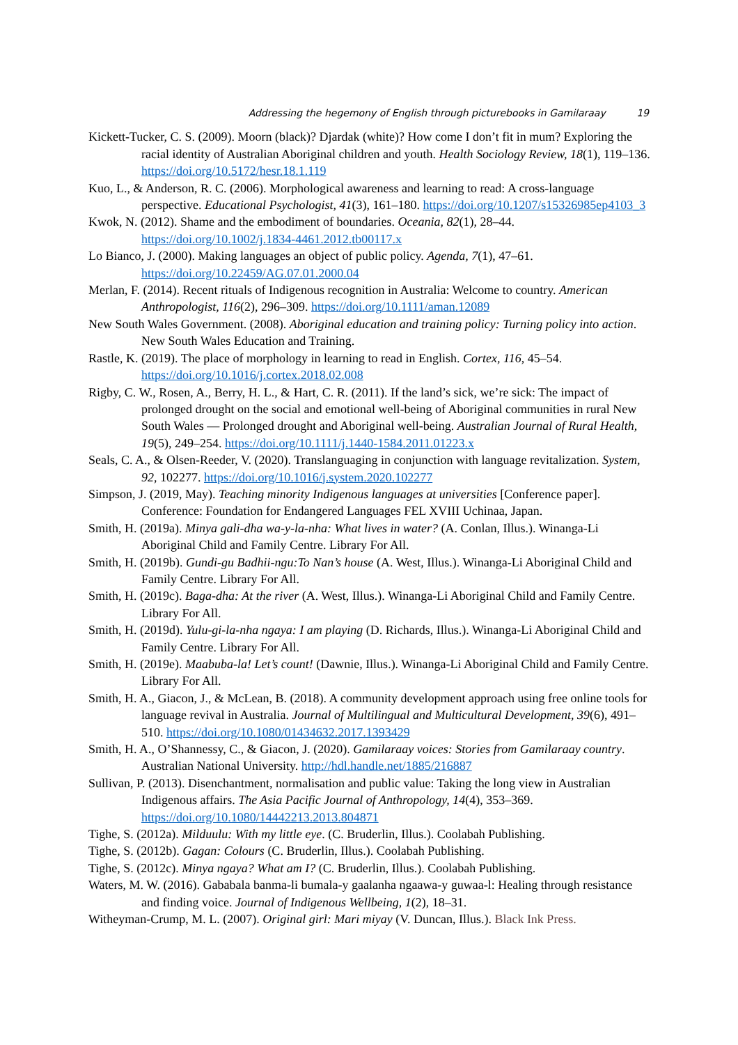Addressing the hegemony of English through picturebooks in Gamilaraay 19
Kickett-Tucker, C. S. (2009). Moorn (black)? Djardak (white)? How come I don’t fit in mum? Exploring the racial identity of Australian Aboriginal children and youth. Health Sociology Review, 18(1), 119–136. https://doi.org/10.5172/hesr.18.1.119
Kuo, L., & Anderson, R. C. (2006). Morphological awareness and learning to read: A cross-language perspective. Educational Psychologist, 41(3), 161–180. https://doi.org/10.1207/s15326985ep4103_3
Kwok, N. (2012). Shame and the embodiment of boundaries. Oceania, 82(1), 28–44. https://doi.org/10.1002/j.1834-4461.2012.tb00117.x
Lo Bianco, J. (2000). Making languages an object of public policy. Agenda, 7(1), 47–61. https://doi.org/10.22459/AG.07.01.2000.04
Merlan, F. (2014). Recent rituals of Indigenous recognition in Australia: Welcome to country. American Anthropologist, 116(2), 296–309. https://doi.org/10.1111/aman.12089
New South Wales Government. (2008). Aboriginal education and training policy: Turning policy into action. New South Wales Education and Training.
Rastle, K. (2019). The place of morphology in learning to read in English. Cortex, 116, 45–54. https://doi.org/10.1016/j.cortex.2018.02.008
Rigby, C. W., Rosen, A., Berry, H. L., & Hart, C. R. (2011). If the land’s sick, we’re sick: The impact of prolonged drought on the social and emotional well-being of Aboriginal communities in rural New South Wales — Prolonged drought and Aboriginal well-being. Australian Journal of Rural Health, 19(5), 249–254. https://doi.org/10.1111/j.1440-1584.2011.01223.x
Seals, C. A., & Olsen-Reeder, V. (2020). Translanguaging in conjunction with language revitalization. System, 92, 102277. https://doi.org/10.1016/j.system.2020.102277
Simpson, J. (2019, May). Teaching minority Indigenous languages at universities [Conference paper]. Conference: Foundation for Endangered Languages FEL XVIII Uchinaa, Japan.
Smith, H. (2019a). Minya gali-dha wa-y-la-nha: What lives in water? (A. Conlan, Illus.). Winanga-Li Aboriginal Child and Family Centre. Library For All.
Smith, H. (2019b). Gundi-gu Badhii-ngu:To Nan’s house (A. West, Illus.). Winanga-Li Aboriginal Child and Family Centre. Library For All.
Smith, H. (2019c). Baga-dha: At the river (A. West, Illus.). Winanga-Li Aboriginal Child and Family Centre. Library For All.
Smith, H. (2019d). Yulu-gi-la-nha ngaya: I am playing (D. Richards, Illus.). Winanga-Li Aboriginal Child and Family Centre. Library For All.
Smith, H. (2019e). Maabuba-la! Let’s count! (Dawnie, Illus.). Winanga-Li Aboriginal Child and Family Centre. Library For All.
Smith, H. A., Giacon, J., & McLean, B. (2018). A community development approach using free online tools for language revival in Australia. Journal of Multilingual and Multicultural Development, 39(6), 491–510. https://doi.org/10.1080/01434632.2017.1393429
Smith, H. A., O’Shannessy, C., & Giacon, J. (2020). Gamilaraay voices: Stories from Gamilaraay country. Australian National University. http://hdl.handle.net/1885/216887
Sullivan, P. (2013). Disenchantment, normalisation and public value: Taking the long view in Australian Indigenous affairs. The Asia Pacific Journal of Anthropology, 14(4), 353–369. https://doi.org/10.1080/14442213.2013.804871
Tighe, S. (2012a). Milduulu: With my little eye. (C. Bruderlin, Illus.). Coolabah Publishing.
Tighe, S. (2012b). Gagan: Colours (C. Bruderlin, Illus.). Coolabah Publishing.
Tighe, S. (2012c). Minya ngaya? What am I? (C. Bruderlin, Illus.). Coolabah Publishing.
Waters, M. W. (2016). Gababala banma-li bumala-y gaalanha ngaawa-y guwaa-l: Healing through resistance and finding voice. Journal of Indigenous Wellbeing, 1(2), 18–31.
Witheyman-Crump, M. L. (2007). Original girl: Mari miyay (V. Duncan, Illus.). Black Ink Press.